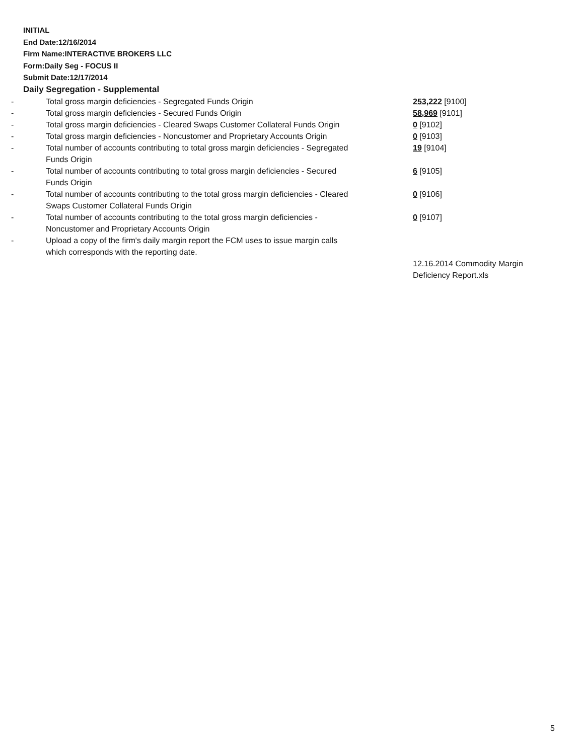INITIAL
End Date:12/16/2014
Firm Name:INTERACTIVE BROKERS LLC
Form:Daily Seg - FOCUS II
Submit Date:12/17/2014
Daily Segregation - Supplemental
| - | Total gross margin deficiencies - Segregated Funds Origin | 253,222 [9100] |
| - | Total gross margin deficiencies - Secured Funds Origin | 58,969 [9101] |
| - | Total gross margin deficiencies - Cleared Swaps Customer Collateral Funds Origin | 0 [9102] |
| - | Total gross margin deficiencies - Noncustomer and Proprietary Accounts Origin | 0 [9103] |
| - | Total number of accounts contributing to total gross margin deficiencies - Segregated Funds Origin | 19 [9104] |
| - | Total number of accounts contributing to total gross margin deficiencies - Secured Funds Origin | 6 [9105] |
| - | Total number of accounts contributing to the total gross margin deficiencies - Cleared Swaps Customer Collateral Funds Origin | 0 [9106] |
| - | Total number of accounts contributing to the total gross margin deficiencies - Noncustomer and Proprietary Accounts Origin | 0 [9107] |
| - | Upload a copy of the firm's daily margin report the FCM uses to issue margin calls which corresponds with the reporting date. | |
| | | 12.16.2014 Commodity Margin Deficiency Report.xls |
5